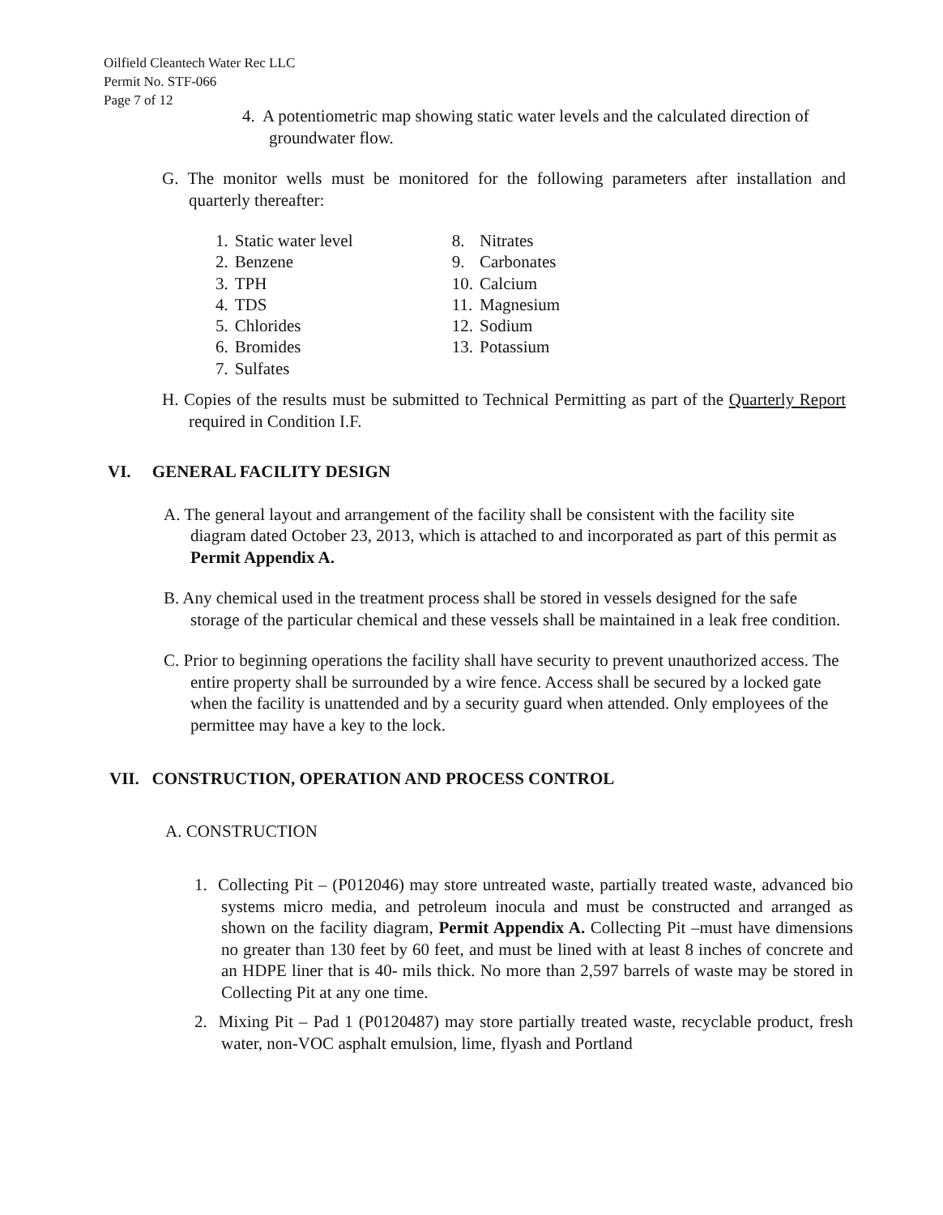Oilfield Cleantech Water Rec LLC
Permit No. STF-066
Page 7 of 12
4. A potentiometric map showing static water levels and the calculated direction of groundwater flow.
G. The monitor wells must be monitored for the following parameters after installation and quarterly thereafter:
| 1. | Static water level | 8. | Nitrates |
| 2. | Benzene | 9. | Carbonates |
| 3. | TPH | 10. | Calcium |
| 4. | TDS | 11. | Magnesium |
| 5. | Chlorides | 12. | Sodium |
| 6. | Bromides | 13. | Potassium |
| 7. | Sulfates | | |
H. Copies of the results must be submitted to Technical Permitting as part of the Quarterly Report required in Condition I.F.
VI. GENERAL FACILITY DESIGN
A. The general layout and arrangement of the facility shall be consistent with the facility site diagram dated October 23, 2013, which is attached to and incorporated as part of this permit as Permit Appendix A.
B. Any chemical used in the treatment process shall be stored in vessels designed for the safe storage of the particular chemical and these vessels shall be maintained in a leak free condition.
C. Prior to beginning operations the facility shall have security to prevent unauthorized access. The entire property shall be surrounded by a wire fence. Access shall be secured by a locked gate when the facility is unattended and by a security guard when attended. Only employees of the permittee may have a key to the lock.
VII. CONSTRUCTION, OPERATION AND PROCESS CONTROL
A. CONSTRUCTION
1. Collecting Pit – (P012046) may store untreated waste, partially treated waste, advanced bio systems micro media, and petroleum inocula and must be constructed and arranged as shown on the facility diagram, Permit Appendix A. Collecting Pit –must have dimensions no greater than 130 feet by 60 feet, and must be lined with at least 8 inches of concrete and an HDPE liner that is 40- mils thick. No more than 2,597 barrels of waste may be stored in Collecting Pit at any one time.
2. Mixing Pit – Pad 1 (P0120487) may store partially treated waste, recyclable product, fresh water, non-VOC asphalt emulsion, lime, flyash and Portland